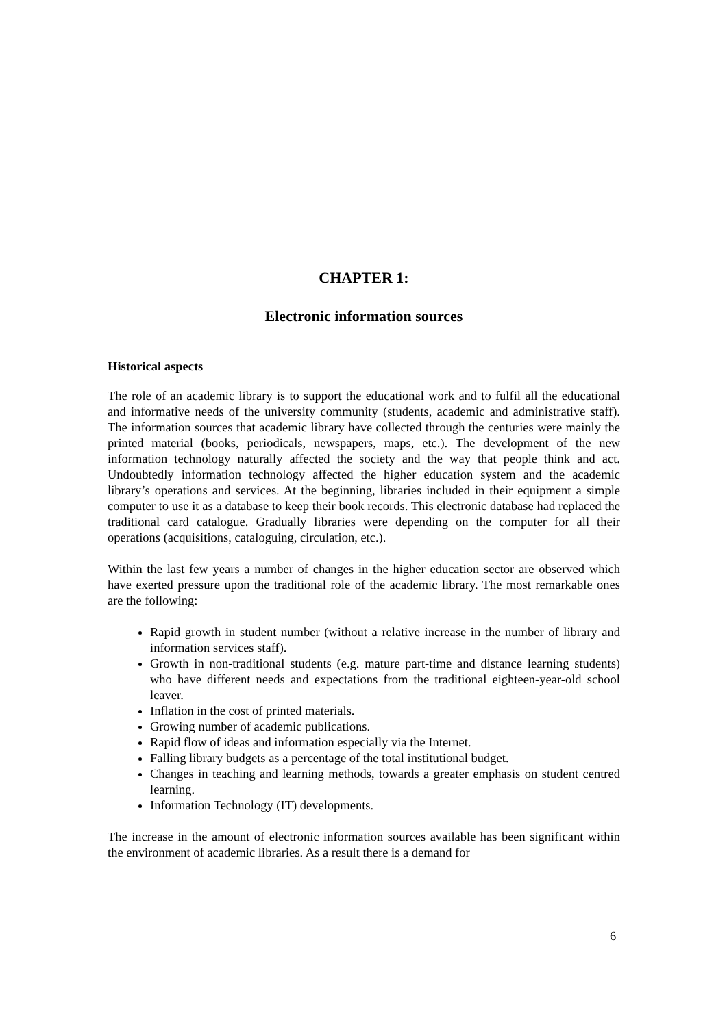CHAPTER 1:
Electronic information sources
Historical aspects
The role of an academic library is to support the educational work and to fulfil all the educational and informative needs of the university community (students, academic and administrative staff). The information sources that academic library have collected through the centuries were mainly the printed material (books, periodicals, newspapers, maps, etc.). The development of the new information technology naturally affected the society and the way that people think and act. Undoubtedly information technology affected the higher education system and the academic library’s operations and services. At the beginning, libraries included in their equipment a simple computer to use it as a database to keep their book records. This electronic database had replaced the traditional card catalogue. Gradually libraries were depending on the computer for all their operations (acquisitions, cataloguing, circulation, etc.).
Within the last few years a number of changes in the higher education sector are observed which have exerted pressure upon the traditional role of the academic library. The most remarkable ones are the following:
Rapid growth in student number (without a relative increase in the number of library and information services staff).
Growth in non-traditional students (e.g. mature part-time and distance learning students) who have different needs and expectations from the traditional eighteen-year-old school leaver.
Inflation in the cost of printed materials.
Growing number of academic publications.
Rapid flow of ideas and information especially via the Internet.
Falling library budgets as a percentage of the total institutional budget.
Changes in teaching and learning methods, towards a greater emphasis on student centred learning.
Information Technology (IT) developments.
The increase in the amount of electronic information sources available has been significant within the environment of academic libraries. As a result there is a demand for
6